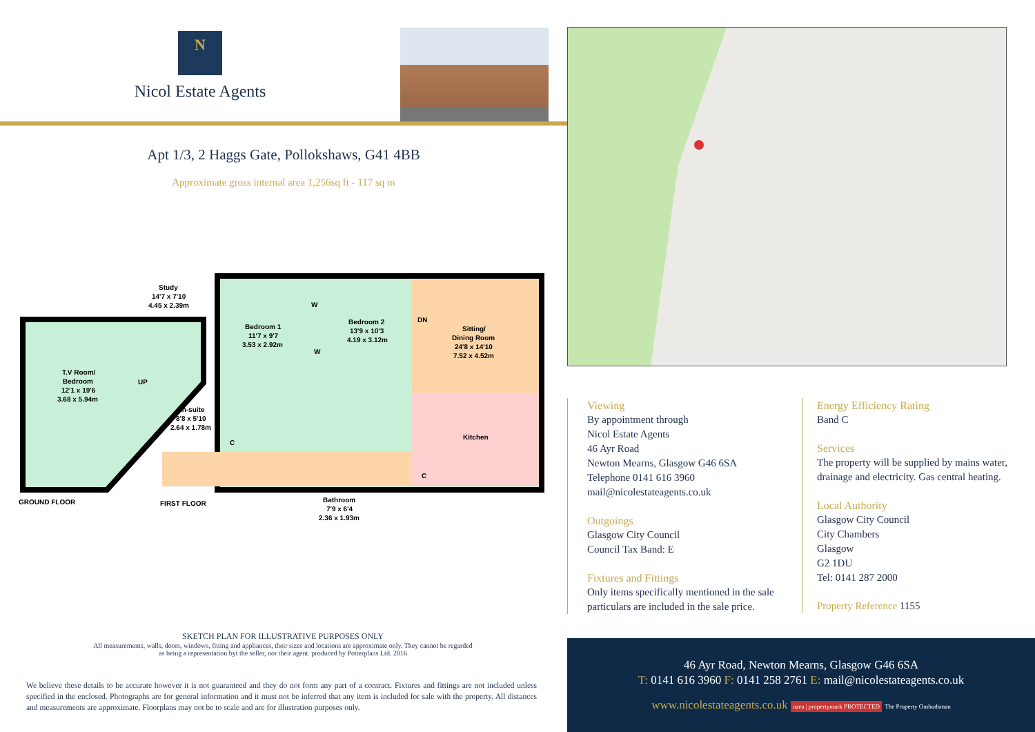N
Nicol Estate Agents
Apt 1/3, 2 Haggs Gate, Pollokshaws, G41 4BB
Approximate gross internal area 1,256sq ft - 117 sq m
Study
14'7 x 7'10
4.45 x 2.39m
T.V Room/
Bedroom
12'1 x 19'6
3.68 x 5.94m
UP
En-suite
8'8 x 5'10
2.64 x 1.78m
Bedroom 1
11'7 x 9'7
3.53 x 2.92m
Bedroom 2
13'9 x 10'3
4.19 x 3.12m
W
W
DN
Sitting/
Dining Room
24'8 x 14'10
7.52 x 4.52m
Kitchen
C
C
GROUND FLOOR
FIRST FLOOR
Bathroom
7'9 x 6'4
2.36 x 1.93m
SKETCH PLAN FOR ILLUSTRATIVE PURPOSES ONLY
All measurements, walls, doors, windows, fitting and appliances, their sizes and locations are approximate only. They cannot be regarded as being a representation byt the seller, nor their agent. produced by Potterplans Ltd. 2016
We believe these details to be accurate however it is not guaranteed and they do not form any part of a contract. Fixtures and fittings are not included unless specified in the enclosed. Photographs are for general information and it must not be inferred that any item is included for sale with the property. All distances and measurements are approximate. Floorplans may not be to scale and are for illustration purposes only.
Viewing
By appointment through
Nicol Estate Agents
46 Ayr Road
Newton Mearns, Glasgow G46 6SA
Telephone 0141 616 3960
mail@nicolestateagents.co.uk
Outgoings
Glasgow City Council
Council Tax Band: E
Fixtures and Fittings
Only items specifically mentioned in the sale particulars are included in the sale price.
Energy Efficiency Rating
Band C
Services
The property will be supplied by mains water, drainage and electricity. Gas central heating.
Local Authority
Glasgow City Council
City Chambers
Glasgow
G2 1DU
Tel: 0141 287 2000
Property Reference 1155
46 Ayr Road, Newton Mearns, Glasgow G46 6SA
T: 0141 616 3960 F: 0141 258 2761 E: mail@nicolestateagents.co.uk
www.nicolestateagents.co.uk naea | propertymark PROTECTED The Property Ombudsman